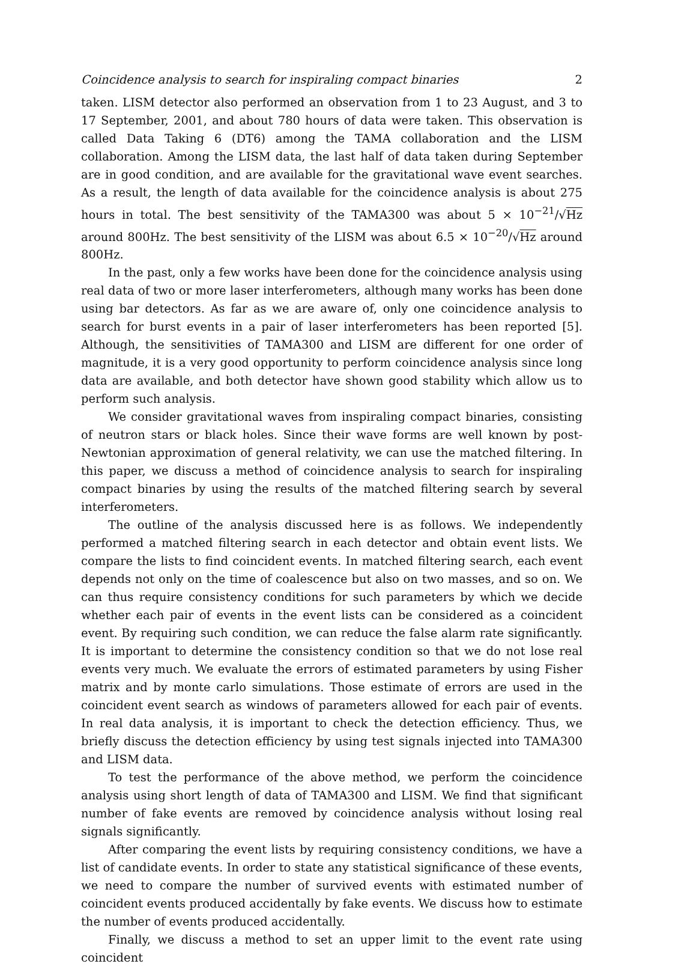Coincidence analysis to search for inspiraling compact binaries 2
taken. LISM detector also performed an observation from 1 to 23 August, and 3 to 17 September, 2001, and about 780 hours of data were taken. This observation is called Data Taking 6 (DT6) among the TAMA collaboration and the LISM collaboration. Among the LISM data, the last half of data taken during September are in good condition, and are available for the gravitational wave event searches. As a result, the length of data available for the coincidence analysis is about 275 hours in total. The best sensitivity of the TAMA300 was about 5 × 10<sup>−21</sup>/√Hz around 800Hz. The best sensitivity of the LISM was about 6.5 × 10<sup>−20</sup>/√Hz around 800Hz.
In the past, only a few works have been done for the coincidence analysis using real data of two or more laser interferometers, although many works has been done using bar detectors. As far as we are aware of, only one coincidence analysis to search for burst events in a pair of laser interferometers has been reported [5]. Although, the sensitivities of TAMA300 and LISM are different for one order of magnitude, it is a very good opportunity to perform coincidence analysis since long data are available, and both detector have shown good stability which allow us to perform such analysis.
We consider gravitational waves from inspiraling compact binaries, consisting of neutron stars or black holes. Since their wave forms are well known by post-Newtonian approximation of general relativity, we can use the matched filtering. In this paper, we discuss a method of coincidence analysis to search for inspiraling compact binaries by using the results of the matched filtering search by several interferometers.
The outline of the analysis discussed here is as follows. We independently performed a matched filtering search in each detector and obtain event lists. We compare the lists to find coincident events. In matched filtering search, each event depends not only on the time of coalescence but also on two masses, and so on. We can thus require consistency conditions for such parameters by which we decide whether each pair of events in the event lists can be considered as a coincident event. By requiring such condition, we can reduce the false alarm rate significantly. It is important to determine the consistency condition so that we do not lose real events very much. We evaluate the errors of estimated parameters by using Fisher matrix and by monte carlo simulations. Those estimate of errors are used in the coincident event search as windows of parameters allowed for each pair of events. In real data analysis, it is important to check the detection efficiency. Thus, we briefly discuss the detection efficiency by using test signals injected into TAMA300 and LISM data.
To test the performance of the above method, we perform the coincidence analysis using short length of data of TAMA300 and LISM. We find that significant number of fake events are removed by coincidence analysis without losing real signals significantly.
After comparing the event lists by requiring consistency conditions, we have a list of candidate events. In order to state any statistical significance of these events, we need to compare the number of survived events with estimated number of coincident events produced accidentally by fake events. We discuss how to estimate the number of events produced accidentally.
Finally, we discuss a method to set an upper limit to the event rate using coincident